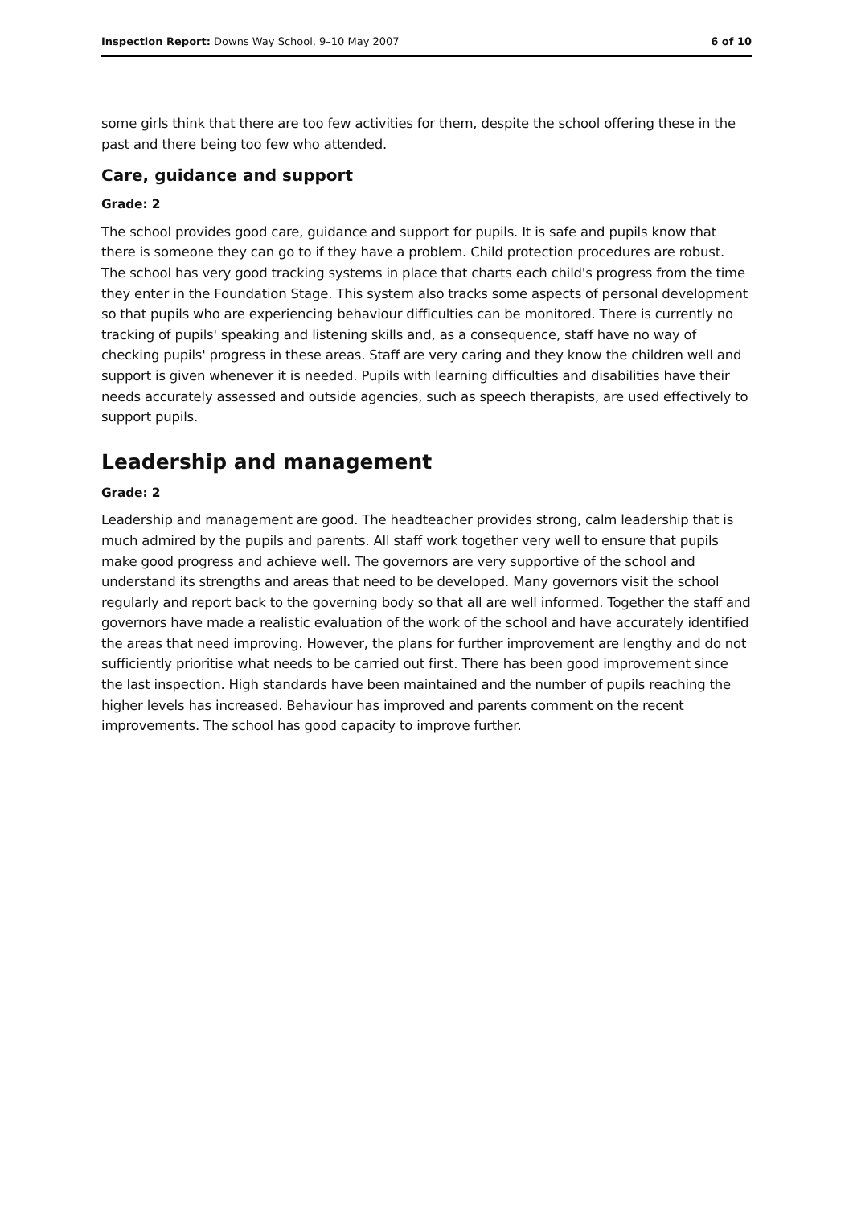Inspection Report: Downs Way School, 9–10 May 2007 6 of 10
some girls think that there are too few activities for them, despite the school offering these in the past and there being too few who attended.
Care, guidance and support
Grade: 2
The school provides good care, guidance and support for pupils. It is safe and pupils know that there is someone they can go to if they have a problem. Child protection procedures are robust. The school has very good tracking systems in place that charts each child's progress from the time they enter in the Foundation Stage. This system also tracks some aspects of personal development so that pupils who are experiencing behaviour difficulties can be monitored. There is currently no tracking of pupils' speaking and listening skills and, as a consequence, staff have no way of checking pupils' progress in these areas. Staff are very caring and they know the children well and support is given whenever it is needed. Pupils with learning difficulties and disabilities have their needs accurately assessed and outside agencies, such as speech therapists, are used effectively to support pupils.
Leadership and management
Grade: 2
Leadership and management are good. The headteacher provides strong, calm leadership that is much admired by the pupils and parents. All staff work together very well to ensure that pupils make good progress and achieve well. The governors are very supportive of the school and understand its strengths and areas that need to be developed. Many governors visit the school regularly and report back to the governing body so that all are well informed. Together the staff and governors have made a realistic evaluation of the work of the school and have accurately identified the areas that need improving. However, the plans for further improvement are lengthy and do not sufficiently prioritise what needs to be carried out first. There has been good improvement since the last inspection. High standards have been maintained and the number of pupils reaching the higher levels has increased. Behaviour has improved and parents comment on the recent improvements. The school has good capacity to improve further.